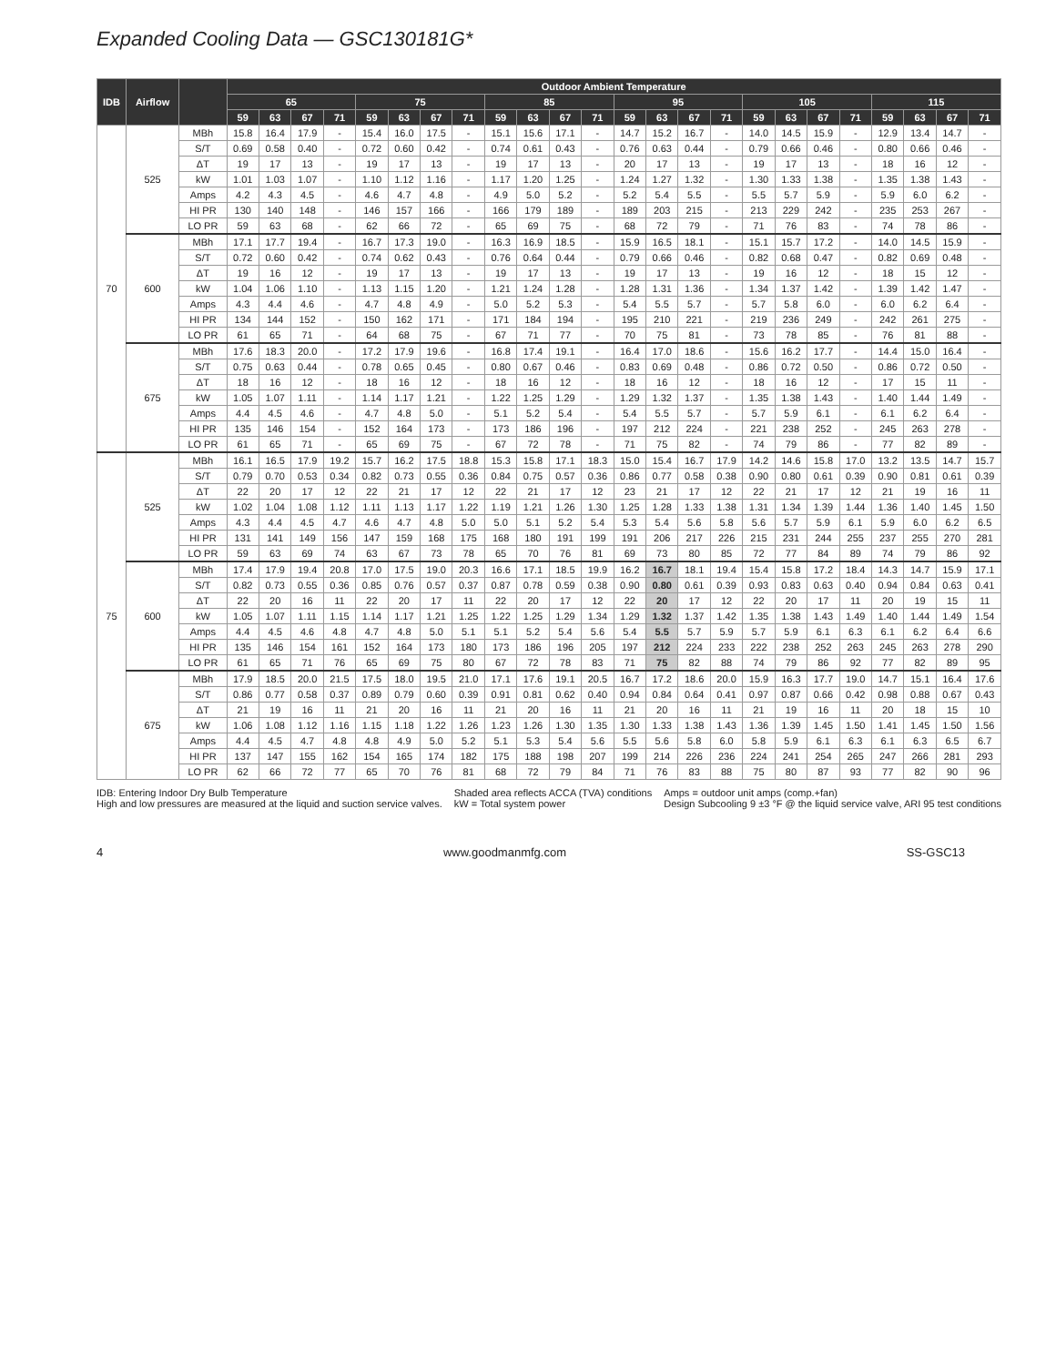Expanded Cooling Data — GSC130181G*
| IDB | Airflow | | Outdoor Ambient Temperature | | | | | | | | | | | | | | | | | | | | | | | |
| --- | --- | --- | --- | --- | --- | --- | --- | --- | --- | --- | --- | --- | --- | --- | --- | --- | --- | --- | --- | --- | --- | --- | --- | --- | --- | --- |
| | | | 65 | | | | 75 | | | | 85 | | | | 95 | | | | 105 | | | | 115 | | | |
| | | | 59 | 63 | 67 | 71 | 59 | 63 | 67 | 71 | 59 | 63 | 67 | 71 | 59 | 63 | 67 | 71 | 59 | 63 | 67 | 71 | 59 | 63 | 67 | 71 |
| 70 | 525 | MBh | 15.8 | 16.4 | 17.9 | - | 15.4 | 16.0 | 17.5 | - | 15.1 | 15.6 | 17.1 | - | 14.7 | 15.2 | 16.7 | - | 14.0 | 14.5 | 15.9 | - | 12.9 | 13.4 | 14.7 | - |
| | | S/T | 0.69 | 0.58 | 0.40 | - | 0.72 | 0.60 | 0.42 | - | 0.74 | 0.61 | 0.43 | - | 0.76 | 0.63 | 0.44 | - | 0.79 | 0.66 | 0.46 | - | 0.80 | 0.66 | 0.46 | - |
| | | ΔT | 19 | 17 | 13 | - | 19 | 17 | 13 | - | 19 | 17 | 13 | - | 20 | 17 | 13 | - | 19 | 17 | 13 | - | 18 | 16 | 12 | - |
| | | kW | 1.01 | 1.03 | 1.07 | - | 1.10 | 1.12 | 1.16 | - | 1.17 | 1.20 | 1.25 | - | 1.24 | 1.27 | 1.32 | - | 1.30 | 1.33 | 1.38 | - | 1.35 | 1.38 | 1.43 | - |
| | | Amps | 4.2 | 4.3 | 4.5 | - | 4.6 | 4.7 | 4.8 | - | 4.9 | 5.0 | 5.2 | - | 5.2 | 5.4 | 5.5 | - | 5.5 | 5.7 | 5.9 | - | 5.9 | 6.0 | 6.2 | - |
| | | HI PR | 130 | 140 | 148 | - | 146 | 157 | 166 | - | 166 | 179 | 189 | - | 189 | 203 | 215 | - | 213 | 229 | 242 | - | 235 | 253 | 267 | - |
| | | LO PR | 59 | 63 | 68 | - | 62 | 66 | 72 | - | 65 | 69 | 75 | - | 68 | 72 | 79 | - | 71 | 76 | 83 | - | 74 | 78 | 86 | - |
| | 600 | MBh | 17.1 | 17.7 | 19.4 | - | 16.7 | 17.3 | 19.0 | - | 16.3 | 16.9 | 18.5 | - | 15.9 | 16.5 | 18.1 | - | 15.1 | 15.7 | 17.2 | - | 14.0 | 14.5 | 15.9 | - |
| | | S/T | 0.72 | 0.60 | 0.42 | - | 0.74 | 0.62 | 0.43 | - | 0.76 | 0.64 | 0.44 | - | 0.79 | 0.66 | 0.46 | - | 0.82 | 0.68 | 0.47 | - | 0.82 | 0.69 | 0.48 | - |
| | | ΔT | 19 | 16 | 12 | - | 19 | 17 | 13 | - | 19 | 17 | 13 | - | 19 | 17 | 13 | - | 19 | 16 | 12 | - | 18 | 15 | 12 | - |
| | | kW | 1.04 | 1.06 | 1.10 | - | 1.13 | 1.15 | 1.20 | - | 1.21 | 1.24 | 1.28 | - | 1.28 | 1.31 | 1.36 | - | 1.34 | 1.37 | 1.42 | - | 1.39 | 1.42 | 1.47 | - |
| | | Amps | 4.3 | 4.4 | 4.6 | - | 4.7 | 4.8 | 4.9 | - | 5.0 | 5.2 | 5.3 | - | 5.4 | 5.5 | 5.7 | - | 5.7 | 5.8 | 6.0 | - | 6.0 | 6.2 | 6.4 | - |
| | | HI PR | 134 | 144 | 152 | - | 150 | 162 | 171 | - | 171 | 184 | 194 | - | 195 | 210 | 221 | - | 219 | 236 | 249 | - | 242 | 261 | 275 | - |
| | | LO PR | 61 | 65 | 71 | - | 64 | 68 | 75 | - | 67 | 71 | 77 | - | 70 | 75 | 81 | - | 73 | 78 | 85 | - | 76 | 81 | 88 | - |
| | 675 | MBh | 17.6 | 18.3 | 20.0 | - | 17.2 | 17.9 | 19.6 | - | 16.8 | 17.4 | 19.1 | - | 16.4 | 17.0 | 18.6 | - | 15.6 | 16.2 | 17.7 | - | 14.4 | 15.0 | 16.4 | - |
| | | S/T | 0.75 | 0.63 | 0.44 | - | 0.78 | 0.65 | 0.45 | - | 0.80 | 0.67 | 0.46 | - | 0.83 | 0.69 | 0.48 | - | 0.86 | 0.72 | 0.50 | - | 0.86 | 0.72 | 0.50 | - |
| | | ΔT | 18 | 16 | 12 | - | 18 | 16 | 12 | - | 18 | 16 | 12 | - | 18 | 16 | 12 | - | 18 | 16 | 12 | - | 17 | 15 | 11 | - |
| | | kW | 1.05 | 1.07 | 1.11 | - | 1.14 | 1.17 | 1.21 | - | 1.22 | 1.25 | 1.29 | - | 1.29 | 1.32 | 1.37 | - | 1.35 | 1.38 | 1.43 | - | 1.40 | 1.44 | 1.49 | - |
| | | Amps | 4.4 | 4.5 | 4.6 | - | 4.7 | 4.8 | 5.0 | - | 5.1 | 5.2 | 5.4 | - | 5.4 | 5.5 | 5.7 | - | 5.7 | 5.9 | 6.1 | - | 6.1 | 6.2 | 6.4 | - |
| | | HI PR | 135 | 146 | 154 | - | 152 | 164 | 173 | - | 173 | 186 | 196 | - | 197 | 212 | 224 | - | 221 | 238 | 252 | - | 245 | 263 | 278 | - |
| | | LO PR | 61 | 65 | 71 | - | 65 | 69 | 75 | - | 67 | 72 | 78 | - | 71 | 75 | 82 | - | 74 | 79 | 86 | - | 77 | 82 | 89 | - |
| 75 | 525 | MBh | 16.1 | 16.5 | 17.9 | 19.2 | 15.7 | 16.2 | 17.5 | 18.8 | 15.3 | 15.8 | 17.1 | 18.3 | 15.0 | 15.4 | 16.7 | 17.9 | 14.2 | 14.6 | 15.8 | 17.0 | 13.2 | 13.5 | 14.7 | 15.7 |
| | | S/T | 0.79 | 0.70 | 0.53 | 0.34 | 0.82 | 0.73 | 0.55 | 0.36 | 0.84 | 0.75 | 0.57 | 0.36 | 0.86 | 0.77 | 0.58 | 0.38 | 0.90 | 0.80 | 0.61 | 0.39 | 0.90 | 0.81 | 0.61 | 0.39 |
| | | ΔT | 22 | 20 | 17 | 12 | 22 | 21 | 17 | 12 | 22 | 21 | 17 | 12 | 23 | 21 | 17 | 12 | 22 | 21 | 17 | 12 | 21 | 19 | 16 | 11 |
| | | kW | 1.02 | 1.04 | 1.08 | 1.12 | 1.11 | 1.13 | 1.17 | 1.22 | 1.19 | 1.21 | 1.26 | 1.30 | 1.25 | 1.28 | 1.33 | 1.38 | 1.31 | 1.34 | 1.39 | 1.44 | 1.36 | 1.40 | 1.45 | 1.50 |
| | | Amps | 4.3 | 4.4 | 4.5 | 4.7 | 4.6 | 4.7 | 4.8 | 5.0 | 5.0 | 5.1 | 5.2 | 5.4 | 5.3 | 5.4 | 5.6 | 5.8 | 5.6 | 5.7 | 5.9 | 6.1 | 5.9 | 6.0 | 6.2 | 6.5 |
| | | HI PR | 131 | 141 | 149 | 156 | 147 | 159 | 168 | 175 | 168 | 180 | 191 | 199 | 191 | 206 | 217 | 226 | 215 | 231 | 244 | 255 | 237 | 255 | 270 | 281 |
| | | LO PR | 59 | 63 | 69 | 74 | 63 | 67 | 73 | 78 | 65 | 70 | 76 | 81 | 69 | 73 | 80 | 85 | 72 | 77 | 84 | 89 | 74 | 79 | 86 | 92 |
| | 600 | MBh | 17.4 | 17.9 | 19.4 | 20.8 | 17.0 | 17.5 | 19.0 | 20.3 | 16.6 | 17.1 | 18.5 | 19.9 | 16.2 | 16.7 | 18.1 | 19.4 | 15.4 | 15.8 | 17.2 | 18.4 | 14.3 | 14.7 | 15.9 | 17.1 |
| | | S/T | 0.82 | 0.73 | 0.55 | 0.36 | 0.85 | 0.76 | 0.57 | 0.37 | 0.87 | 0.78 | 0.59 | 0.38 | 0.90 | 0.80 | 0.61 | 0.39 | 0.93 | 0.83 | 0.63 | 0.40 | 0.94 | 0.84 | 0.63 | 0.41 |
| | | ΔT | 22 | 20 | 16 | 11 | 22 | 20 | 17 | 11 | 22 | 20 | 17 | 12 | 22 | 20 | 17 | 12 | 22 | 20 | 17 | 11 | 20 | 19 | 15 | 11 |
| | | kW | 1.05 | 1.07 | 1.11 | 1.15 | 1.14 | 1.17 | 1.21 | 1.25 | 1.22 | 1.25 | 1.29 | 1.34 | 1.29 | 1.32 | 1.37 | 1.42 | 1.35 | 1.38 | 1.43 | 1.49 | 1.40 | 1.44 | 1.49 | 1.54 |
| | | Amps | 4.4 | 4.5 | 4.6 | 4.8 | 4.7 | 4.8 | 5.0 | 5.1 | 5.1 | 5.2 | 5.4 | 5.6 | 5.4 | 5.5 | 5.7 | 5.9 | 5.7 | 5.9 | 6.1 | 6.3 | 6.1 | 6.2 | 6.4 | 6.6 |
| | | HI PR | 135 | 146 | 154 | 161 | 152 | 164 | 173 | 180 | 173 | 186 | 196 | 205 | 197 | 212 | 224 | 233 | 222 | 238 | 252 | 263 | 245 | 263 | 278 | 290 |
| | | LO PR | 61 | 65 | 71 | 76 | 65 | 69 | 75 | 80 | 67 | 72 | 78 | 83 | 71 | 75 | 82 | 88 | 74 | 79 | 86 | 92 | 77 | 82 | 89 | 95 |
| | 675 | MBh | 17.9 | 18.5 | 20.0 | 21.5 | 17.5 | 18.0 | 19.5 | 21.0 | 17.1 | 17.6 | 19.1 | 20.5 | 16.7 | 17.2 | 18.6 | 20.0 | 15.9 | 16.3 | 17.7 | 19.0 | 14.7 | 15.1 | 16.4 | 17.6 |
| | | S/T | 0.86 | 0.77 | 0.58 | 0.37 | 0.89 | 0.79 | 0.60 | 0.39 | 0.91 | 0.81 | 0.62 | 0.40 | 0.94 | 0.84 | 0.64 | 0.41 | 0.97 | 0.87 | 0.66 | 0.42 | 0.98 | 0.88 | 0.67 | 0.43 |
| | | ΔT | 21 | 19 | 16 | 11 | 21 | 20 | 16 | 11 | 21 | 20 | 16 | 11 | 21 | 20 | 16 | 11 | 21 | 19 | 16 | 11 | 20 | 18 | 15 | 10 |
| | | kW | 1.06 | 1.08 | 1.12 | 1.16 | 1.15 | 1.18 | 1.22 | 1.26 | 1.23 | 1.26 | 1.30 | 1.35 | 1.30 | 1.33 | 1.38 | 1.43 | 1.36 | 1.39 | 1.45 | 1.50 | 1.41 | 1.45 | 1.50 | 1.56 |
| | | Amps | 4.4 | 4.5 | 4.7 | 4.8 | 4.8 | 4.9 | 5.0 | 5.2 | 5.1 | 5.3 | 5.4 | 5.6 | 5.5 | 5.6 | 5.8 | 6.0 | 5.8 | 5.9 | 6.1 | 6.3 | 6.1 | 6.3 | 6.5 | 6.7 |
| | | HI PR | 137 | 147 | 155 | 162 | 154 | 165 | 174 | 182 | 175 | 188 | 198 | 207 | 199 | 214 | 226 | 236 | 224 | 241 | 254 | 265 | 247 | 266 | 281 | 293 |
| | | LO PR | 62 | 66 | 72 | 77 | 65 | 70 | 76 | 81 | 68 | 72 | 79 | 84 | 71 | 76 | 83 | 88 | 75 | 80 | 87 | 93 | 77 | 82 | 90 | 96 |
IDB: Entering Indoor Dry Bulb Temperature
High and low pressures are measured at the liquid and suction service valves.
Shaded area reflects ACCA (TVA) conditions
kW = Total system power
Amps = outdoor unit amps (comp.+fan)
Design Subcooling 9 ±3 °F @ the liquid service valve, ARI 95 test conditions
4 www.goodmanmfg.com SS-GSC13